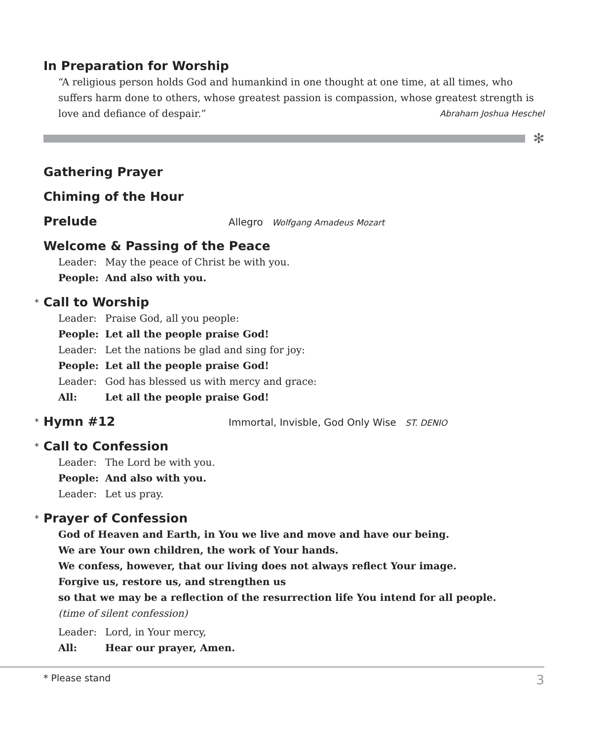In Preparation for Worship
“A religious person holds God and humankind in one thought at one time, at all times, who suffers harm done to others, whose greatest passion is compassion, whose greatest strength is love and defiance of despair.” Abraham Joshua Heschel
✻
Gathering Prayer
Chiming of the Hour
Prelude
Allegro Wolfgang Amadeus Mozart
Welcome & Passing of the Peace
Leader: May the peace of Christ be with you.
People: And also with you.
* Call to Worship
Leader: Praise God, all you people:
People: Let all the people praise God!
Leader: Let the nations be glad and sing for joy:
People: Let all the people praise God!
Leader: God has blessed us with mercy and grace:
All: Let all the people praise God!
* Hymn #12
Immortal, Invisble, God Only Wise ST. DENIO
* Call to Confession
Leader: The Lord be with you.
People: And also with you.
Leader: Let us pray.
* Prayer of Confession
God of Heaven and Earth, in You we live and move and have our being.
We are Your own children, the work of Your hands.
We confess, however, that our living does not always reflect Your image.
Forgive us, restore us, and strengthen us
so that we may be a reflection of the resurrection life You intend for all people.
(time of silent confession)
Leader: Lord, in Your mercy,
All: Hear our prayer, Amen.
* Please stand 3